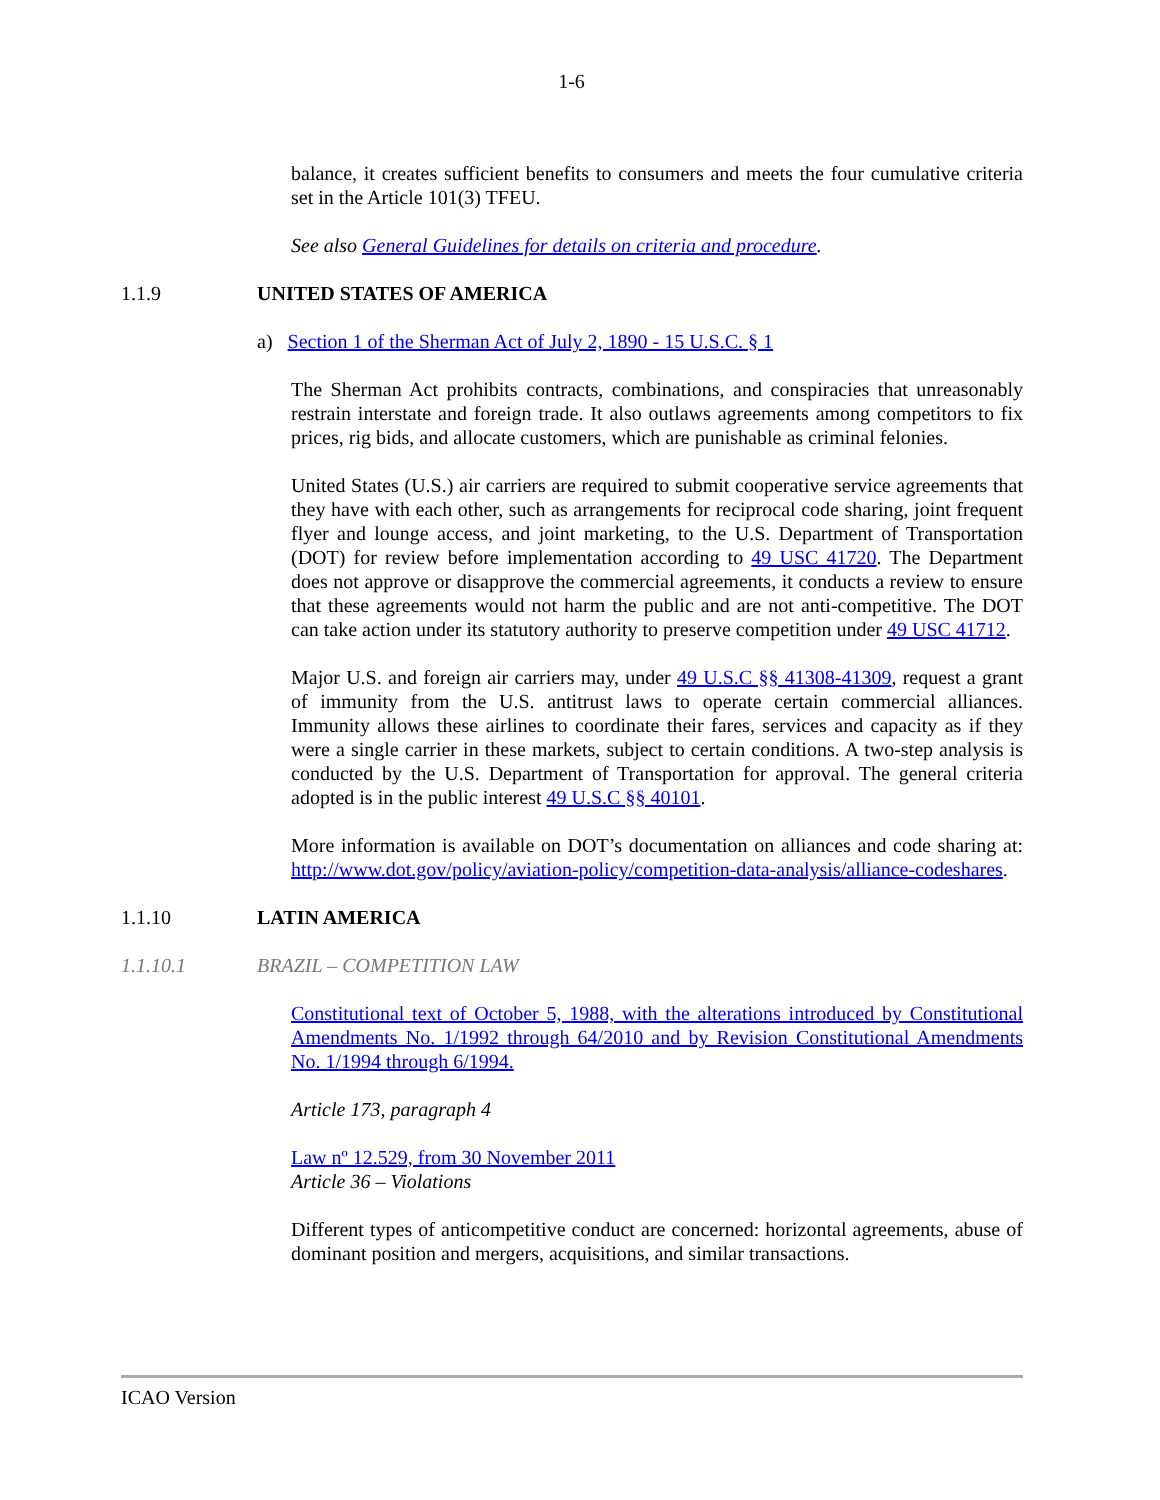1-6
balance, it creates sufficient benefits to consumers and meets the four cumulative criteria set in the Article 101(3) TFEU.
See also General Guidelines for details on criteria and procedure.
1.1.9 UNITED STATES OF AMERICA
a) Section 1 of the Sherman Act of July 2, 1890 - 15 U.S.C. § 1
The Sherman Act prohibits contracts, combinations, and conspiracies that unreasonably restrain interstate and foreign trade. It also outlaws agreements among competitors to fix prices, rig bids, and allocate customers, which are punishable as criminal felonies.
United States (U.S.) air carriers are required to submit cooperative service agreements that they have with each other, such as arrangements for reciprocal code sharing, joint frequent flyer and lounge access, and joint marketing, to the U.S. Department of Transportation (DOT) for review before implementation according to 49 USC 41720. The Department does not approve or disapprove the commercial agreements, it conducts a review to ensure that these agreements would not harm the public and are not anti-competitive. The DOT can take action under its statutory authority to preserve competition under 49 USC 41712.
Major U.S. and foreign air carriers may, under 49 U.S.C §§ 41308-41309, request a grant of immunity from the U.S. antitrust laws to operate certain commercial alliances. Immunity allows these airlines to coordinate their fares, services and capacity as if they were a single carrier in these markets, subject to certain conditions. A two-step analysis is conducted by the U.S. Department of Transportation for approval. The general criteria adopted is in the public interest 49 U.S.C §§ 40101.
More information is available on DOT’s documentation on alliances and code sharing at: http://www.dot.gov/policy/aviation-policy/competition-data-analysis/alliance-codeshares.
1.1.10 LATIN AMERICA
1.1.10.1 BRAZIL – COMPETITION LAW
Constitutional text of October 5, 1988, with the alterations introduced by Constitutional Amendments No. 1/1992 through 64/2010 and by Revision Constitutional Amendments No. 1/1994 through 6/1994.
Article 173, paragraph 4
Law nº 12.529, from 30 November 2011
Article 36 – Violations
Different types of anticompetitive conduct are concerned: horizontal agreements, abuse of dominant position and mergers, acquisitions, and similar transactions.
ICAO Version